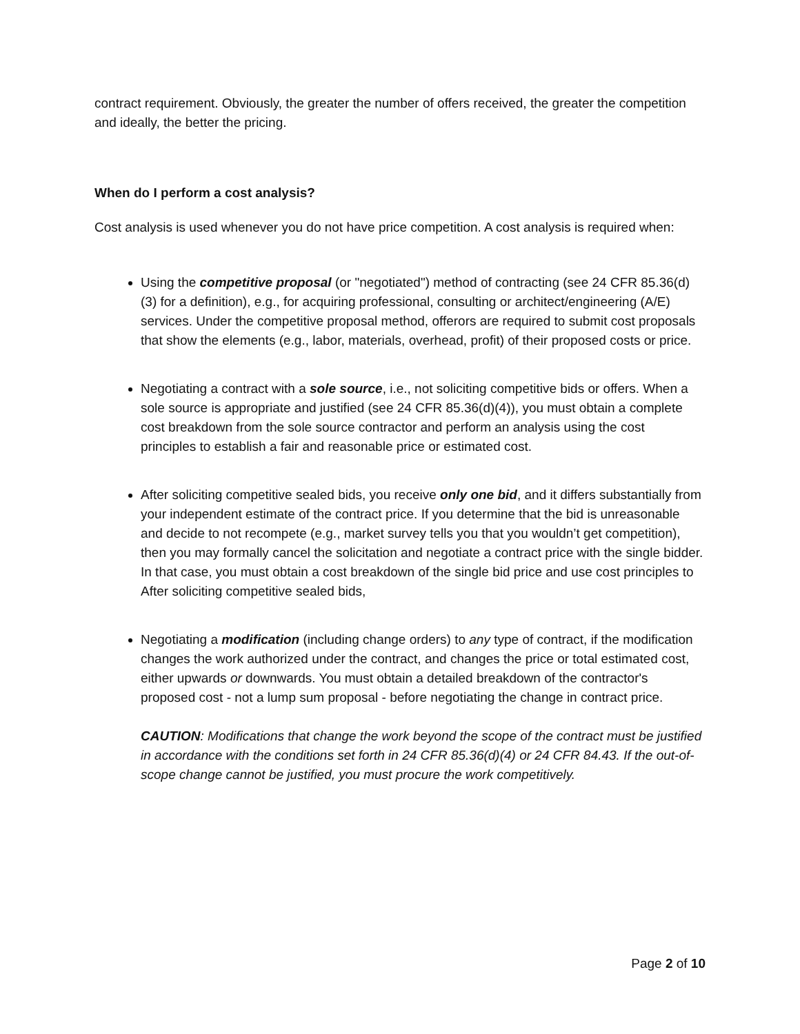contract requirement. Obviously, the greater the number of offers received, the greater the competition and ideally, the better the pricing.
When do I perform a cost analysis?
Cost analysis is used whenever you do not have price competition. A cost analysis is required when:
Using the competitive proposal (or "negotiated") method of contracting (see 24 CFR 85.36(d)(3) for a definition), e.g., for acquiring professional, consulting or architect/engineering (A/E) services. Under the competitive proposal method, offerors are required to submit cost proposals that show the elements (e.g., labor, materials, overhead, profit) of their proposed costs or price.
Negotiating a contract with a sole source, i.e., not soliciting competitive bids or offers. When a sole source is appropriate and justified (see 24 CFR 85.36(d)(4)), you must obtain a complete cost breakdown from the sole source contractor and perform an analysis using the cost principles to establish a fair and reasonable price or estimated cost.
After soliciting competitive sealed bids, you receive only one bid, and it differs substantially from your independent estimate of the contract price. If you determine that the bid is unreasonable and decide to not recompete (e.g., market survey tells you that you wouldn’t get competition), then you may formally cancel the solicitation and negotiate a contract price with the single bidder. In that case, you must obtain a cost breakdown of the single bid price and use cost principles to After soliciting competitive sealed bids,
Negotiating a modification (including change orders) to any type of contract, if the modification changes the work authorized under the contract, and changes the price or total estimated cost, either upwards or downwards. You must obtain a detailed breakdown of the contractor's proposed cost - not a lump sum proposal - before negotiating the change in contract price.
CAUTION: Modifications that change the work beyond the scope of the contract must be justified in accordance with the conditions set forth in 24 CFR 85.36(d)(4) or 24 CFR 84.43. If the out-of-scope change cannot be justified, you must procure the work competitively.
Page 2 of 10